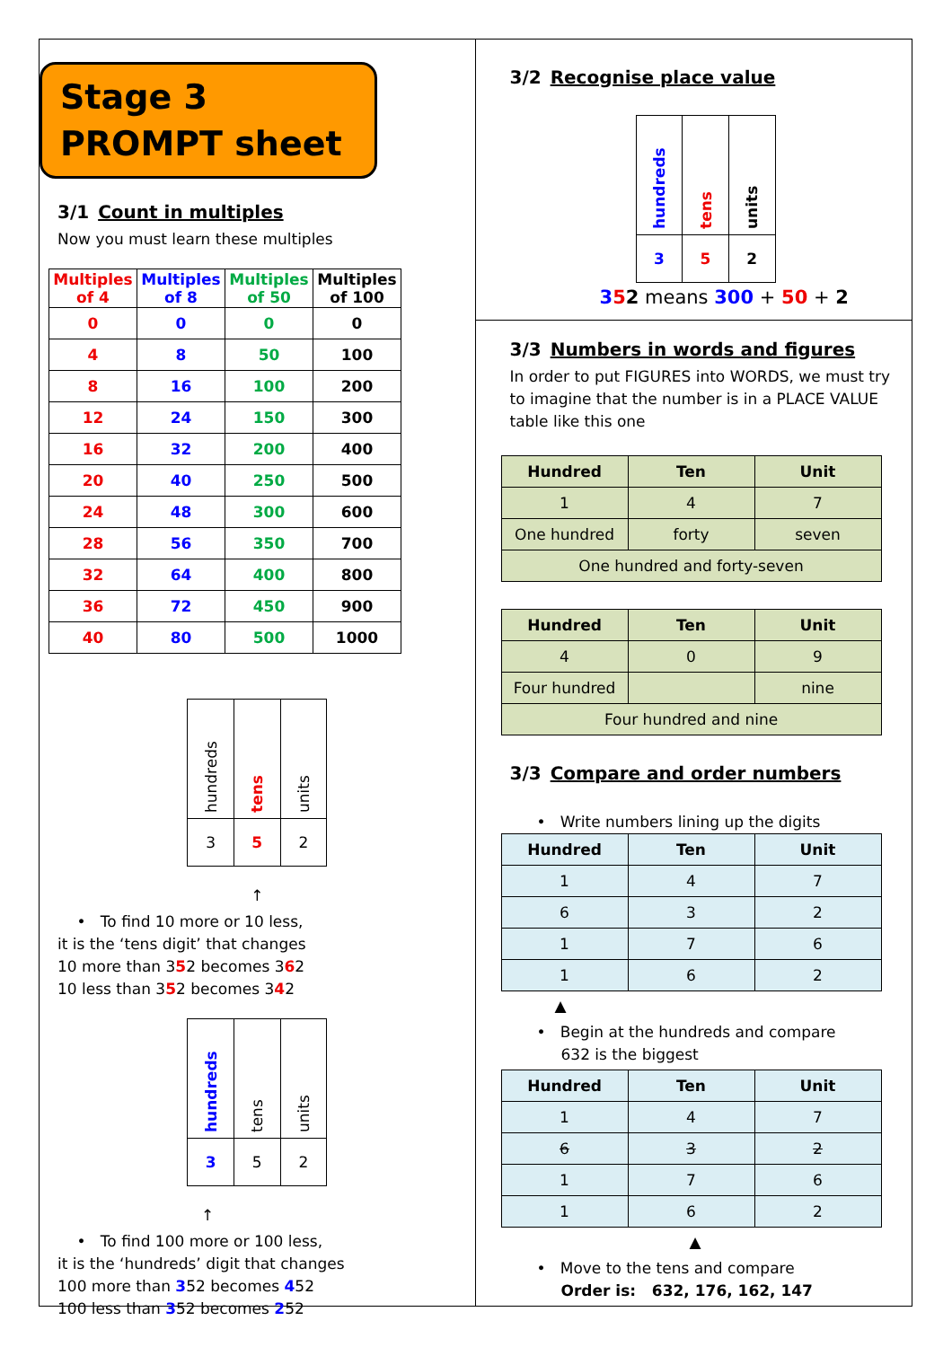Stage 3
PROMPT sheet
3/1 Count in multiples
Now you must learn these multiples
| Multiples of 4 | Multiples of 8 | Multiples of 50 | Multiples of 100 |
| --- | --- | --- | --- |
| 0 | 0 | 0 | 0 |
| 4 | 8 | 50 | 100 |
| 8 | 16 | 100 | 200 |
| 12 | 24 | 150 | 300 |
| 16 | 32 | 200 | 400 |
| 20 | 40 | 250 | 500 |
| 24 | 48 | 300 | 600 |
| 28 | 56 | 350 | 700 |
| 32 | 64 | 400 | 800 |
| 36 | 72 | 450 | 900 |
| 40 | 80 | 500 | 1000 |
| hundreds | tens | units |
| 3 | 5 | 2 |
↑
• To find 10 more or 10 less,
it is the ‘tens digit’ that changes
10 more than 352 becomes 362
10 less than 352 becomes 342
| hundreds | tens | units |
| 3 | 5 | 2 |
↑
• To find 100 more or 100 less,
it is the ‘hundreds’ digit that changes
100 more than 352 becomes 452
100 less than 352 becomes 252
3/2 Recognise place value
| hundreds | tens | units |
| 3 | 5 | 2 |
352 means 300 + 50 + 2
3/3 Numbers in words and figures
In order to put FIGURES into WORDS, we must try to imagine that the number is in a PLACE VALUE table like this one
| Hundred | Ten | Unit |
| --- | --- | --- |
| 1 | 4 | 7 |
| One hundred | forty | seven |
| One hundred and forty-seven | | |
| Hundred | Ten | Unit |
| --- | --- | --- |
| 4 | 0 | 9 |
| Four hundred | | nine |
| Four hundred and nine | | |
3/3 Compare and order numbers
• Write numbers lining up the digits
| Hundred | Ten | Unit |
| --- | --- | --- |
| 1 | 4 | 7 |
| 6 | 3 | 2 |
| 1 | 7 | 6 |
| 1 | 6 | 2 |
▲
• Begin at the hundreds and compare
632 is the biggest
| Hundred | Ten | Unit |
| --- | --- | --- |
| 1 | 4 | 7 |
| 6 | 3 | 2 |
| 1 | 7 | 6 |
| 1 | 6 | 2 |
▲
• Move to the tens and compare
Order is: 632, 176, 162, 147